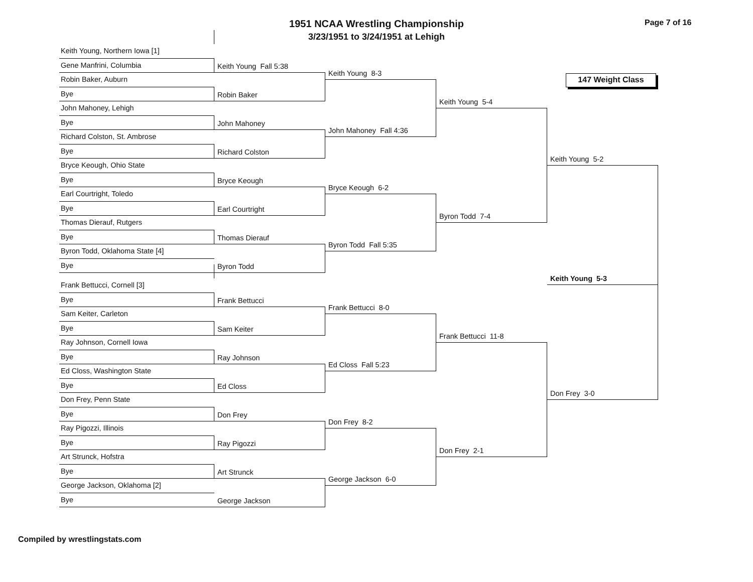Page 7 of 16
1951 NCAA Wrestling Championship
3/23/1951 to 3/24/1951 at Lehigh
Keith Young, Northern Iowa [1]
Gene Manfrini, Columbia
Robin Baker, Auburn
Bye
John Mahoney, Lehigh
Bye
Richard Colston, St. Ambrose
Bye
Bryce Keough, Ohio State
Bye
Earl Courtright, Toledo
Bye
Thomas Dierauf, Rutgers
Bye
Byron Todd, Oklahoma State [4]
Bye
Frank Bettucci, Cornell [3]
Bye
Sam Keiter, Carleton
Bye
Ray Johnson, Cornell Iowa
Bye
Ed Closs, Washington State
Bye
Don Frey, Penn State
Bye
Ray Pigozzi, Illinois
Bye
Art Strunck, Hofstra
Bye
George Jackson, Oklahoma [2]
Bye
Keith Young Fall 5:38
Robin Baker
John Mahoney
Richard Colston
Bryce Keough
Earl Courtright
Thomas Dierauf
Byron Todd
Frank Bettucci
Sam Keiter
Ray Johnson
Ed Closs
Don Frey
Ray Pigozzi
Art Strunck
George Jackson
Keith Young 8-3
John Mahoney Fall 4:36
Bryce Keough 6-2
Byron Todd Fall 5:35
Frank Bettucci 8-0
Ed Closs Fall 5:23
Don Frey 8-2
George Jackson 6-0
Keith Young 5-4
Byron Todd 7-4
Frank Bettucci 11-8
Don Frey 2-1
147 Weight Class
Keith Young 5-2
Don Frey 3-0
Keith Young 5-3
Compiled by wrestlingstats.com